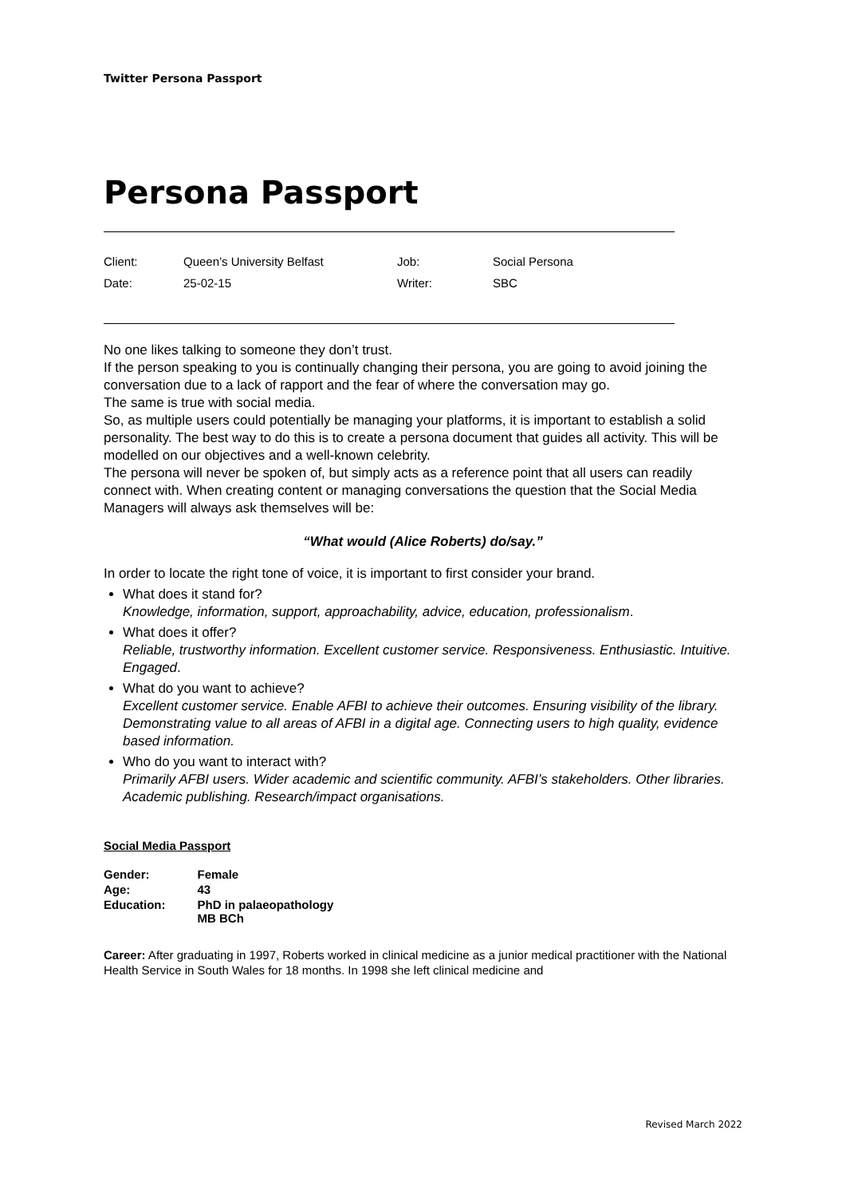Twitter Persona Passport
Persona Passport
| Client: | Queen’s University Belfast | Job: | Social Persona |
| Date: | 25-02-15 | Writer: | SBC |
No one likes talking to someone they don’t trust.
If the person speaking to you is continually changing their persona, you are going to avoid joining the conversation due to a lack of rapport and the fear of where the conversation may go.
The same is true with social media.
So, as multiple users could potentially be managing your platforms, it is important to establish a solid personality. The best way to do this is to create a persona document that guides all activity. This will be modelled on our objectives and a well-known celebrity.
The persona will never be spoken of, but simply acts as a reference point that all users can readily connect with. When creating content or managing conversations the question that the Social Media Managers will always ask themselves will be:
“What would (Alice Roberts) do/say.”
In order to locate the right tone of voice, it is important to first consider your brand.
What does it stand for?
Knowledge, information, support, approachability, advice, education, professionalism.
What does it offer?
Reliable, trustworthy information. Excellent customer service. Responsiveness. Enthusiastic. Intuitive. Engaged.
What do you want to achieve?
Excellent customer service. Enable AFBI to achieve their outcomes. Ensuring visibility of the library. Demonstrating value to all areas of AFBI in a digital age. Connecting users to high quality, evidence based information.
Who do you want to interact with?
Primarily AFBI users. Wider academic and scientific community. AFBI’s stakeholders. Other libraries. Academic publishing. Research/impact organisations.
Social Media Passport
| Gender: | Female |
| Age: | 43 |
| Education: | PhD in palaeopathology MB BCh |
Career: After graduating in 1997, Roberts worked in clinical medicine as a junior medical practitioner with the National Health Service in South Wales for 18 months. In 1998 she left clinical medicine and
Revised March 2022